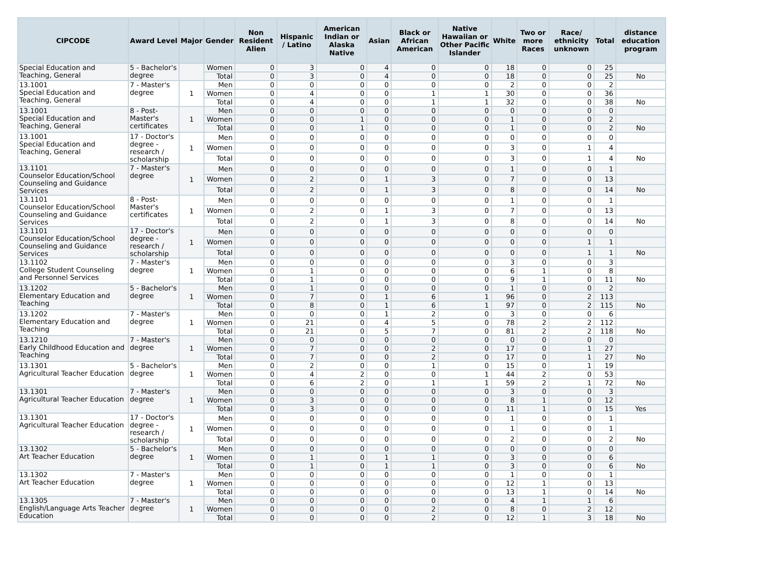| CIPCODE | Award Level | Major | Gender | Non Resident Alien | Hispanic / Latino | American Indian or Alaska Native | Asian | Black or African American | Native Hawaiian or Other Pacific Islander | White | Two or more Races | Race/ ethnicity unknown | Total | distance education program |
| --- | --- | --- | --- | --- | --- | --- | --- | --- | --- | --- | --- | --- | --- | --- |
| Special Education and Teaching, General | 5 - Bachelor's degree | | Women | 0 | 3 | 0 | 4 | 0 | 0 | 18 | 0 | 0 | 25 | |
| | | | Total | 0 | 3 | 0 | 4 | 0 | 0 | 18 | 0 | 0 | 25 | No |
| 13.1001 Special Education and Teaching, General | 7 - Master's degree | 1 | Men | 0 | 0 | 0 | 0 | 0 | 0 | 2 | 0 | 0 | 2 | |
| | | | Women | 0 | 4 | 0 | 0 | 1 | 1 | 30 | 0 | 0 | 36 | |
| | | | Total | 0 | 4 | 0 | 0 | 1 | 1 | 32 | 0 | 0 | 38 | No |
| 13.1001 Special Education and Teaching, General | 8 - Post-Master's certificates | 1 | Men | 0 | 0 | 0 | 0 | 0 | 0 | 0 | 0 | 0 | 0 | |
| | | | Women | 0 | 0 | 1 | 0 | 0 | 0 | 1 | 0 | 0 | 2 | |
| | | | Total | 0 | 0 | 1 | 0 | 0 | 0 | 1 | 0 | 0 | 2 | No |
| 13.1001 Special Education and Teaching, General | 17 - Doctor's degree - research / scholarship | 1 | Men | 0 | 0 | 0 | 0 | 0 | 0 | 0 | 0 | 0 | 0 | |
| | | | Women | 0 | 0 | 0 | 0 | 0 | 0 | 3 | 0 | 1 | 4 | |
| | | | Total | 0 | 0 | 0 | 0 | 0 | 0 | 3 | 0 | 1 | 4 | No |
| 13.1101 Counselor Education/School Counseling and Guidance Services | 7 - Master's degree | 1 | Men | 0 | 0 | 0 | 0 | 0 | 0 | 1 | 0 | 0 | 1 | |
| | | | Women | 0 | 2 | 0 | 1 | 3 | 0 | 7 | 0 | 0 | 13 | |
| | | | Total | 0 | 2 | 0 | 1 | 3 | 0 | 8 | 0 | 0 | 14 | No |
| 13.1101 Counselor Education/School Counseling and Guidance Services | 8 - Post-Master's certificates | 1 | Men | 0 | 0 | 0 | 0 | 0 | 0 | 1 | 0 | 0 | 1 | |
| | | | Women | 0 | 2 | 0 | 1 | 3 | 0 | 7 | 0 | 0 | 13 | |
| | | | Total | 0 | 2 | 0 | 1 | 3 | 0 | 8 | 0 | 0 | 14 | No |
| 13.1101 Counselor Education/School Counseling and Guidance Services | 17 - Doctor's degree - research / scholarship | 1 | Men | 0 | 0 | 0 | 0 | 0 | 0 | 0 | 0 | 0 | 0 | |
| | | | Women | 0 | 0 | 0 | 0 | 0 | 0 | 0 | 0 | 1 | 1 | |
| | | | Total | 0 | 0 | 0 | 0 | 0 | 0 | 0 | 0 | 1 | 1 | No |
| 13.1102 College Student Counseling and Personnel Services | 7 - Master's degree | 1 | Men | 0 | 0 | 0 | 0 | 0 | 0 | 3 | 0 | 0 | 3 | |
| | | | Women | 0 | 1 | 0 | 0 | 0 | 0 | 6 | 1 | 0 | 8 | |
| | | | Total | 0 | 1 | 0 | 0 | 0 | 0 | 9 | 1 | 0 | 11 | No |
| 13.1202 Elementary Education and Teaching | 5 - Bachelor's degree | 1 | Men | 0 | 1 | 0 | 0 | 0 | 0 | 1 | 0 | 0 | 2 | |
| | | | Women | 0 | 7 | 0 | 1 | 6 | 1 | 96 | 0 | 2 | 113 | |
| | | | Total | 0 | 8 | 0 | 1 | 6 | 1 | 97 | 0 | 2 | 115 | No |
| 13.1202 Elementary Education and Teaching | 7 - Master's degree | 1 | Men | 0 | 0 | 0 | 1 | 2 | 0 | 3 | 0 | 0 | 6 | |
| | | | Women | 0 | 21 | 0 | 4 | 5 | 0 | 78 | 2 | 2 | 112 | |
| | | | Total | 0 | 21 | 0 | 5 | 7 | 0 | 81 | 2 | 2 | 118 | No |
| 13.1210 Early Childhood Education and Teaching | 7 - Master's degree | 1 | Men | 0 | 0 | 0 | 0 | 0 | 0 | 0 | 0 | 0 | 0 | |
| | | | Women | 0 | 7 | 0 | 0 | 2 | 0 | 17 | 0 | 1 | 27 | |
| | | | Total | 0 | 7 | 0 | 0 | 2 | 0 | 17 | 0 | 1 | 27 | No |
| 13.1301 Agricultural Teacher Education | 5 - Bachelor's degree | 1 | Men | 0 | 2 | 0 | 0 | 1 | 0 | 15 | 0 | 1 | 19 | |
| | | | Women | 0 | 4 | 2 | 0 | 0 | 1 | 44 | 2 | 0 | 53 | |
| | | | Total | 0 | 6 | 2 | 0 | 1 | 1 | 59 | 2 | 1 | 72 | No |
| 13.1301 Agricultural Teacher Education | 7 - Master's degree | 1 | Men | 0 | 0 | 0 | 0 | 0 | 0 | 3 | 0 | 0 | 3 | |
| | | | Women | 0 | 3 | 0 | 0 | 0 | 0 | 8 | 1 | 0 | 12 | |
| | | | Total | 0 | 3 | 0 | 0 | 0 | 0 | 11 | 1 | 0 | 15 | Yes |
| 13.1301 Agricultural Teacher Education | 17 - Doctor's degree - research / scholarship | 1 | Men | 0 | 0 | 0 | 0 | 0 | 0 | 1 | 0 | 0 | 1 | |
| | | | Women | 0 | 0 | 0 | 0 | 0 | 0 | 1 | 0 | 0 | 1 | |
| | | | Total | 0 | 0 | 0 | 0 | 0 | 0 | 2 | 0 | 0 | 2 | No |
| 13.1302 Art Teacher Education | 5 - Bachelor's degree | 1 | Men | 0 | 0 | 0 | 0 | 0 | 0 | 0 | 0 | 0 | 0 | |
| | | | Women | 0 | 1 | 0 | 1 | 1 | 0 | 3 | 0 | 0 | 6 | |
| | | | Total | 0 | 1 | 0 | 1 | 1 | 0 | 3 | 0 | 0 | 6 | No |
| 13.1302 Art Teacher Education | 7 - Master's degree | 1 | Men | 0 | 0 | 0 | 0 | 0 | 0 | 1 | 0 | 0 | 1 | |
| | | | Women | 0 | 0 | 0 | 0 | 0 | 0 | 12 | 1 | 0 | 13 | |
| | | | Total | 0 | 0 | 0 | 0 | 0 | 0 | 13 | 1 | 0 | 14 | No |
| 13.1305 English/Language Arts Teacher Education | 7 - Master's degree | 1 | Men | 0 | 0 | 0 | 0 | 0 | 0 | 4 | 1 | 1 | 6 | |
| | | | Women | 0 | 0 | 0 | 0 | 2 | 0 | 8 | 0 | 2 | 12 | |
| | | | Total | 0 | 0 | 0 | 0 | 2 | 0 | 12 | 1 | 3 | 18 | No |